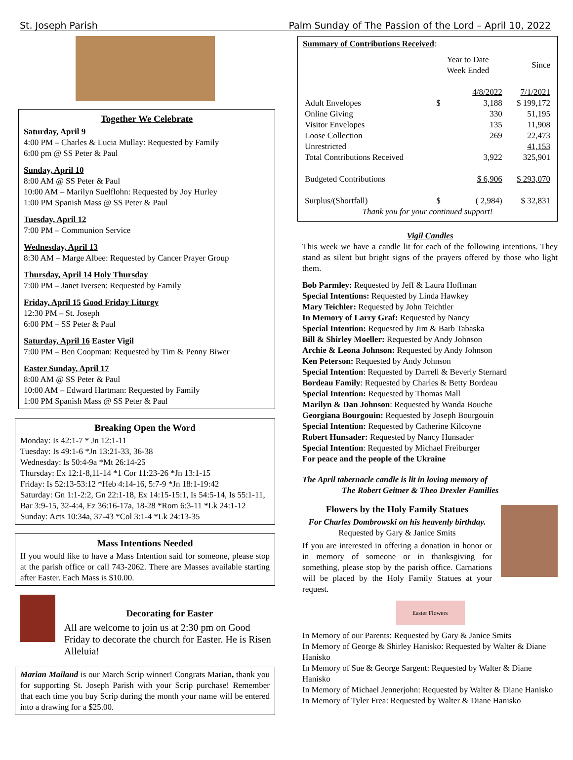St. Joseph Parish Palm Sunday of The Passion of the Lord – April 10, 2022
Together We Celebrate
Saturday, April 9
4:00 PM – Charles & Lucia Mullay: Requested by Family
6:00 pm @ SS Peter & Paul
Sunday, April 10
8:00 AM @ SS Peter & Paul
10:00 AM – Marilyn Suelflohn: Requested by Joy Hurley
1:00 PM Spanish Mass @ SS Peter & Paul
Tuesday, April 12
7:00 PM – Communion Service
Wednesday, April 13
8:30 AM – Marge Albee: Requested by Cancer Prayer Group
Thursday, April 14 Holy Thursday
7:00 PM – Janet Iversen: Requested by Family
Friday, April 15 Good Friday Liturgy
12:30 PM – St. Joseph
6:00 PM – SS Peter & Paul
Saturday, April 16 Easter Vigil
7:00 PM – Ben Coopman: Requested by Tim & Penny Biwer
Easter Sunday, April 17
8:00 AM @ SS Peter & Paul
10:00 AM – Edward Hartman: Requested by Family
1:00 PM Spanish Mass @ SS Peter & Paul
Breaking Open the Word
Monday: Is 42:1-7 * Jn 12:1-11
Tuesday: Is 49:1-6 *Jn 13:21-33, 36-38
Wednesday: Is 50:4-9a *Mt 26:14-25
Thursday: Ex 12:1-8,11-14 *1 Cor 11:23-26 *Jn 13:1-15
Friday: Is 52:13-53:12 *Heb 4:14-16, 5:7-9 *Jn 18:1-19:42
Saturday: Gn 1:1-2:2, Gn 22:1-18, Ex 14:15-15:1, Is 54:5-14, Is 55:1-11, Bar 3:9-15, 32-4:4, Ez 36:16-17a, 18-28 *Rom 6:3-11 *Lk 24:1-12
Sunday: Acts 10:34a, 37-43 *Col 3:1-4 *Lk 24:13-35
Mass Intentions Needed
If you would like to have a Mass Intention said for someone, please stop at the parish office or call 743-2062. There are Masses available starting after Easter. Each Mass is $10.00.
Decorating for Easter
All are welcome to join us at 2:30 pm on Good Friday to decorate the church for Easter. He is Risen Alleluia!
Marian Mailand is our March Scrip winner! Congrats Marian, thank you for supporting St. Joseph Parish with your Scrip purchase! Remember that each time you buy Scrip during the month your name will be entered into a drawing for a $25.00.
Summary of Contributions Received:
| | | Year to Date Week Ended | Since |
| | | 4/8/2022 | 7/1/2021 |
| Adult Envelopes | $ | 3,188 | $ 199,172 |
| Online Giving | | 330 | 51,195 |
| Visitor Envelopes | | 135 | 11,908 |
| Loose Collection | | 269 | 22,473 |
| Unrestricted | | | 41,153 |
| Total Contributions Received | | 3,922 | 325,901 |
| Budgeted Contributions | | $ 6,906 | $ 293,070 |
| Surplus/(Shortfall) | $ | ( 2,984) | $ 32,831 |
Thank you for your continued support!
Vigil Candles
This week we have a candle lit for each of the following intentions. They stand as silent but bright signs of the prayers offered by those who light them.
Bob Parmley: Requested by Jeff & Laura Hoffman
Special Intentions: Requested by Linda Hawkey
Mary Teichler: Requested by John Teichtler
In Memory of Larry Graf: Requested by Nancy
Special Intention: Requested by Jim & Barb Tabaska
Bill & Shirley Moeller: Requested by Andy Johnson
Archie & Leona Johnson: Requested by Andy Johnson
Ken Peterson: Requested by Andy Johnson
Special Intention: Requested by Darrell & Beverly Sternard
Bordeau Family: Requested by Charles & Betty Bordeau
Special Intention: Requested by Thomas Mall
Marilyn & Dan Johnson: Requested by Wanda Bouche
Georgiana Bourgouin: Requested by Joseph Bourgouin
Special Intention: Requested by Catherine Kilcoyne
Robert Hunsader: Requested by Nancy Hunsader
Special Intention: Requested by Michael Freiburger
For peace and the people of the Ukraine
The April tabernacle candle is lit in loving memory of
The Robert Geitner & Theo Drexler Families
Flowers by the Holy Family Statues
For Charles Dombrowski on his heavenly birthday. Requested by Gary & Janice Smits
If you are interested in offering a donation in honor or in memory of someone or in thanksgiving for something, please stop by the parish office. Carnations will be placed by the Holy Family Statues at your request.
Easter Flowers
In Memory of our Parents: Requested by Gary & Janice Smits
In Memory of George & Shirley Hanisko: Requested by Walter & Diane Hanisko
In Memory of Sue & George Sargent: Requested by Walter & Diane Hanisko
In Memory of Michael Jennerjohn: Requested by Walter & Diane Hanisko
In Memory of Tyler Frea: Requested by Walter & Diane Hanisko